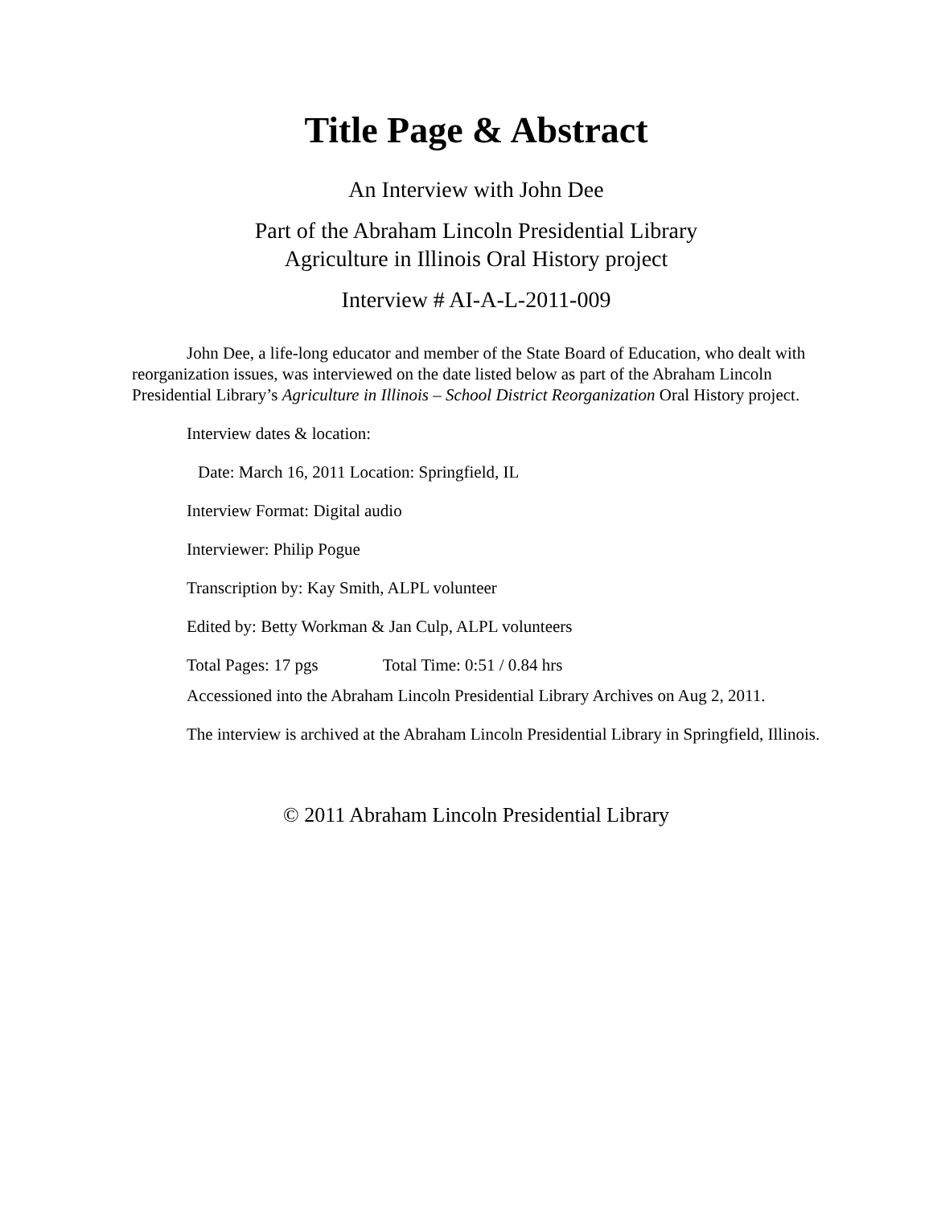Title Page & Abstract
An Interview with John Dee
Part of the Abraham Lincoln Presidential Library
Agriculture in Illinois Oral History project
Interview # AI-A-L-2011-009
John Dee, a life-long educator and member of the State Board of Education, who dealt with reorganization issues, was interviewed on the date listed below as part of the Abraham Lincoln Presidential Library’s Agriculture in Illinois – School District Reorganization Oral History project.
Interview dates & location:
Date: March 16, 2011 Location: Springfield, IL
Interview Format: Digital audio
Interviewer: Philip Pogue
Transcription by: Kay Smith, ALPL volunteer
Edited by: Betty Workman & Jan Culp, ALPL volunteers
Total Pages: 17 pgs Total Time: 0:51 / 0.84 hrs
Accessioned into the Abraham Lincoln Presidential Library Archives on Aug 2, 2011.
The interview is archived at the Abraham Lincoln Presidential Library in Springfield, Illinois.
© 2011 Abraham Lincoln Presidential Library